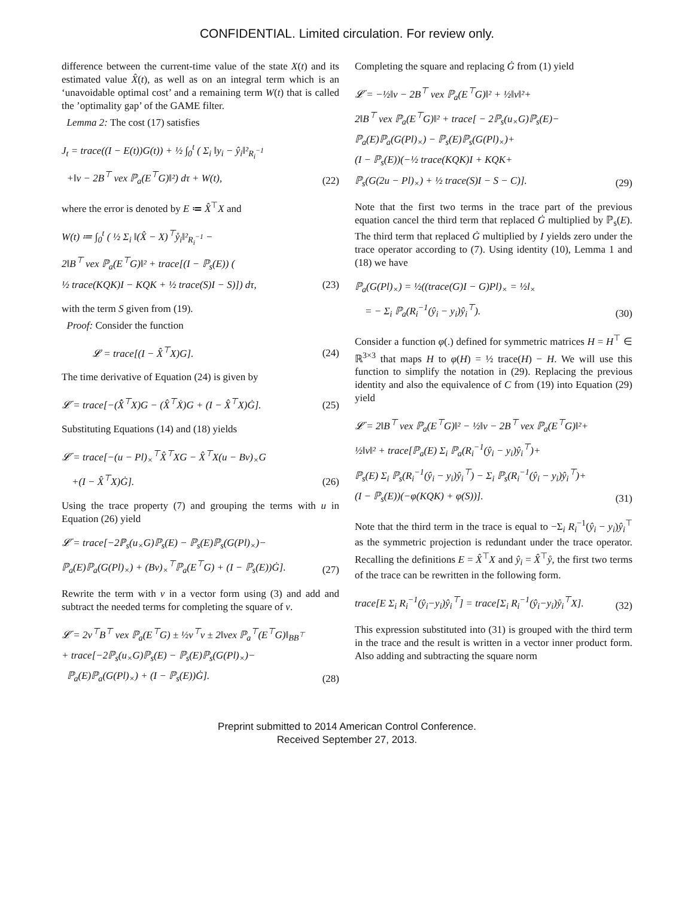CONFIDENTIAL. Limited circulation. For review only.
difference between the current-time value of the state X(t) and its estimated value X̂(t), as well as on an integral term which is an ‘unavoidable optimal cost’ and a remaining term W(t) that is called the ’optimality gap’ of the GAME filter.
Lemma 2: The cost (17) satisfies
J<sub>t</sub> = trace((I − E(t))G(t)) + ½ ∫<sub>0</sub><sup>t</sup> ( Σ<sub>i</sub> ‖y<sub>i</sub> − ŷ<sub>i</sub>‖²<sub>R<sub>i</sub><sup>−1</sup></sub>
+‖v − 2B<sup>⊤</sup> vex ℙ<sub>a</sub>(E<sup>⊤</sup>G)‖²) dτ + W(t),
(22)
where the error is denoted by E ≔ X̂<sup>⊤</sup>X and
W(t) ≔ ∫<sub>0</sub><sup>t</sup> ( ½ Σ<sub>i</sub> ‖(X̂ − X)<sup>⊤</sup>ẙ<sub>i</sub>‖²<sub>R<sub>i</sub><sup>−1</sup></sub> −
2‖B<sup>⊤</sup> vex ℙ<sub>a</sub>(E<sup>⊤</sup>G)‖² + trace[(I − ℙ<sub>s</sub>(E)) (
½ trace(KQK)I − KQK + ½ trace(S)I − S)]) dτ,
(23)
with the term S given from (19).
Proof: Consider the function
𝓛 = trace[(I − X̂<sup>⊤</sup>X)G].
(24)
The time derivative of Equation (24) is given by
𝓛̇ = trace[−(X̂̇<sup>⊤</sup>X)G − (X̂<sup>⊤</sup>Ẋ)G + (I − X̂<sup>⊤</sup>X)Ġ].
(25)
Substituting Equations (14) and (18) yields
𝓛̇ = trace[−(u − Pl)<sub>×</sub><sup>⊤</sup>X̂<sup>⊤</sup>XG − X̂<sup>⊤</sup>X(u − Bv)<sub>×</sub>G
+(I − X̂<sup>⊤</sup>X)Ġ].
(26)
Using the trace property (7) and grouping the terms with u in Equation (26) yield
𝓛̇ = trace[−2ℙ<sub>s</sub>(u<sub>×</sub>G)ℙ<sub>s</sub>(E) − ℙ<sub>s</sub>(E)ℙ<sub>s</sub>(G(Pl)<sub>×</sub>)−
ℙ<sub>a</sub>(E)ℙ<sub>a</sub>(G(Pl)<sub>×</sub>) + (Bv)<sub>×</sub><sup>⊤</sup>ℙ<sub>a</sub>(E<sup>⊤</sup>G) + (I − ℙ<sub>s</sub>(E))Ġ].
(27)
Rewrite the term with v in a vector form using (3) and add and subtract the needed terms for completing the square of v.
𝓛̇ = 2v<sup>⊤</sup>B<sup>⊤</sup> vex ℙ<sub>a</sub>(E<sup>⊤</sup>G) ± ½v<sup>⊤</sup>v ± 2‖vex ℙ<sub>a</sub><sup>⊤</sup>(E<sup>⊤</sup>G)‖<sub>BB<sup>⊤</sup></sub>
+ trace[−2ℙ<sub>s</sub>(u<sub>×</sub>G)ℙ<sub>s</sub>(E) − ℙ<sub>s</sub>(E)ℙ<sub>s</sub>(G(Pl)<sub>×</sub>)−
ℙ<sub>a</sub>(E)ℙ<sub>a</sub>(G(Pl)<sub>×</sub>) + (I − ℙ<sub>s</sub>(E))Ġ].
(28)
Completing the square and replacing Ġ from (1) yield
𝓛̇ = −½‖v − 2B<sup>⊤</sup> vex ℙ<sub>a</sub>(E<sup>⊤</sup>G)‖² + ½‖v‖²+
2‖B<sup>⊤</sup> vex ℙ<sub>a</sub>(E<sup>⊤</sup>G)‖² + trace[ − 2ℙ<sub>s</sub>(u<sub>×</sub>G)ℙ<sub>s</sub>(E)−
ℙ<sub>a</sub>(E)ℙ<sub>a</sub>(G(Pl)<sub>×</sub>) − ℙ<sub>s</sub>(E)ℙ<sub>s</sub>(G(Pl)<sub>×</sub>)+
(I − ℙ<sub>s</sub>(E))(−½ trace(KQK)I + KQK+
ℙ<sub>s</sub>(G(2u − Pl)<sub>×</sub>) + ½ trace(S)I − S − C)].
(29)
Note that the first two terms in the trace part of the previous equation cancel the third term that replaced Ġ multiplied by ℙ<sub>s</sub>(E). The third term that replaced Ġ multiplied by I yields zero under the trace operator according to (7). Using identity (10), Lemma 1 and (18) we have
ℙ<sub>a</sub>(G(Pl)<sub>×</sub>) = ½((trace(G)I − G)Pl)<sub>×</sub> = ½l<sub>×</sub>
= − Σ<sub>i</sub> ℙ<sub>a</sub>(R<sub>i</sub><sup>−1</sup>(ŷ<sub>i</sub> − y<sub>i</sub>)ŷ<sub>i</sub><sup>⊤</sup>).
(30)
Consider a function φ(.) defined for symmetric matrices H = H<sup>⊤</sup> ∈ ℝ<sup>3×3</sup> that maps H to φ(H) = ½ trace(H) − H. We will use this function to simplify the notation in (29). Replacing the previous identity and also the equivalence of C from (19) into Equation (29) yield
𝓛̇ = 2‖B<sup>⊤</sup> vex ℙ<sub>a</sub>(E<sup>⊤</sup>G)‖² − ½‖v − 2B<sup>⊤</sup> vex ℙ<sub>a</sub>(E<sup>⊤</sup>G)‖²+
½‖v‖² + trace[ℙ<sub>a</sub>(E) Σ<sub>i</sub> ℙ<sub>a</sub>(R<sub>i</sub><sup>−1</sup>(ŷ<sub>i</sub> − y<sub>i</sub>)ŷ<sub>i</sub><sup>⊤</sup>)+
ℙ<sub>s</sub>(E) Σ<sub>i</sub> ℙ<sub>s</sub>(R<sub>i</sub><sup>−1</sup>(ŷ<sub>i</sub> − y<sub>i</sub>)ŷ<sub>i</sub><sup>⊤</sup>) − Σ<sub>i</sub> ℙ<sub>s</sub>(R<sub>i</sub><sup>−1</sup>(ŷ<sub>i</sub> − y<sub>i</sub>)ŷ<sub>i</sub><sup>⊤</sup>)+
(I − ℙ<sub>s</sub>(E))(−φ(KQK) + φ(S))].
(31)
Note that the third term in the trace is equal to −Σ<sub>i</sub> R<sub>i</sub><sup>−1</sup>(ŷ<sub>i</sub> − y<sub>i</sub>)ŷ<sub>i</sub><sup>⊤</sup> as the symmetric projection is redundant under the trace operator. Recalling the definitions E = X̂<sup>⊤</sup>X and ŷ<sub>i</sub> = X̂<sup>⊤</sup>ẙ, the first two terms of the trace can be rewritten in the following form.
trace[E Σ<sub>i</sub> R<sub>i</sub><sup>−1</sup>(ŷ<sub>i</sub>−y<sub>i</sub>)ŷ<sub>i</sub><sup>⊤</sup>] = trace[Σ<sub>i</sub> R<sub>i</sub><sup>−1</sup>(ŷ<sub>i</sub>−y<sub>i</sub>)ẙ<sub>i</sub><sup>⊤</sup>X].
(32)
This expression substituted into (31) is grouped with the third term in the trace and the result is written in a vector inner product form. Also adding and subtracting the square norm
Preprint submitted to 2014 American Control Conference.
Received September 27, 2013.